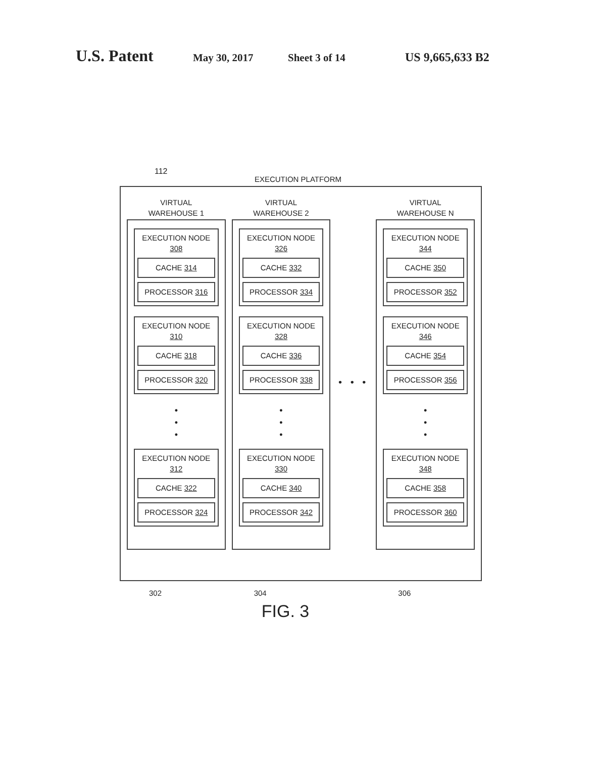U.S. Patent
May 30, 2017 Sheet 3 of 14 US 9,665,633 B2
112
EXECUTION PLATFORM
VIRTUAL
WAREHOUSE 1
EXECUTION NODE
308
CACHE 314
PROCESSOR 316
EXECUTION NODE
310
CACHE 318
PROCESSOR 320
•
•
•
EXECUTION NODE
312
CACHE 322
PROCESSOR 324
302
VIRTUAL
WAREHOUSE 2
EXECUTION NODE
326
CACHE 332
PROCESSOR 334
EXECUTION NODE
328
CACHE 336
PROCESSOR 338
•
•
•
EXECUTION NODE
330
CACHE 340
PROCESSOR 342
304
VIRTUAL
WAREHOUSE N
EXECUTION NODE
344
CACHE 350
PROCESSOR 352
EXECUTION NODE
346
CACHE 354
PROCESSOR 356
•
•
•
EXECUTION NODE
348
CACHE 358
PROCESSOR 360
306
• • •
FIG. 3